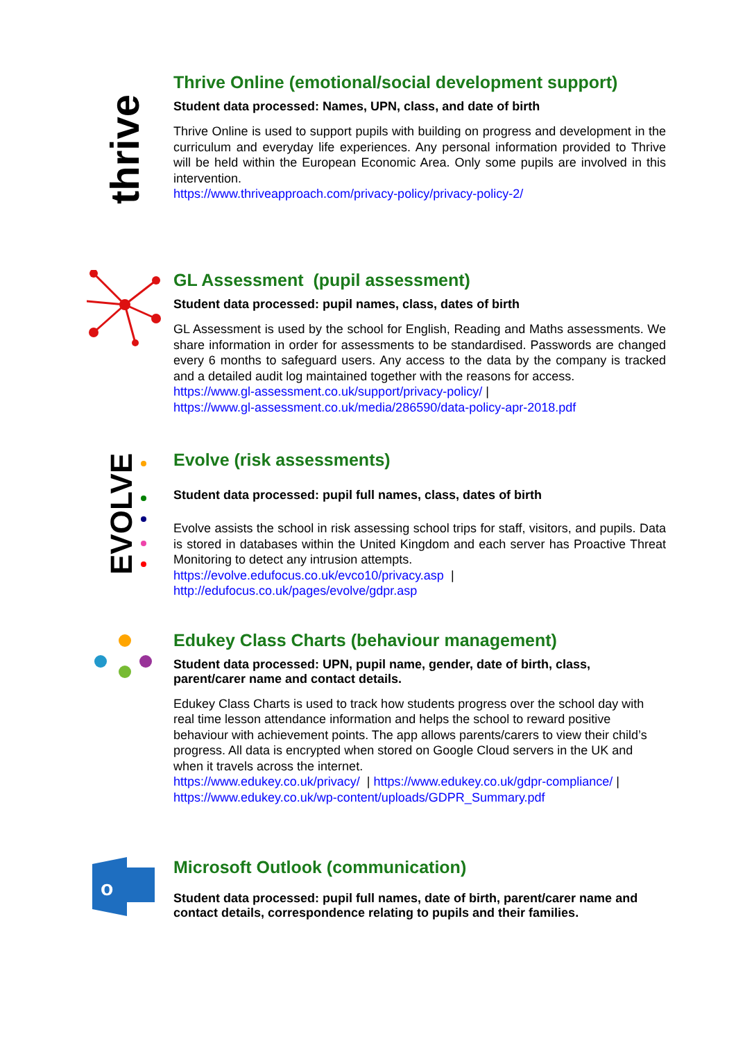thrive
Thrive Online (emotional/social development support)
Student data processed: Names, UPN, class, and date of birth
Thrive Online is used to support pupils with building on progress and development in the curriculum and everyday life experiences. Any personal information provided to Thrive will be held within the European Economic Area. Only some pupils are involved in this intervention.
https://www.thriveapproach.com/privacy-policy/privacy-policy-2/
GL Assessment (pupil assessment)
Student data processed: pupil names, class, dates of birth
GL Assessment is used by the school for English, Reading and Maths assessments. We share information in order for assessments to be standardised. Passwords are changed every 6 months to safeguard users. Any access to the data by the company is tracked and a detailed audit log maintained together with the reasons for access.
https://www.gl-assessment.co.uk/support/privacy-policy/ |
https://www.gl-assessment.co.uk/media/286590/data-policy-apr-2018.pdf
EVOLVE
Evolve (risk assessments)
Student data processed: pupil full names, class, dates of birth
Evolve assists the school in risk assessing school trips for staff, visitors, and pupils. Data is stored in databases within the United Kingdom and each server has Proactive Threat Monitoring to detect any intrusion attempts.
https://evolve.edufocus.co.uk/evco10/privacy.asp |
http://edufocus.co.uk/pages/evolve/gdpr.asp
Edukey Class Charts (behaviour management)
Student data processed: UPN, pupil name, gender, date of birth, class, parent/carer name and contact details.
Edukey Class Charts is used to track how students progress over the school day with real time lesson attendance information and helps the school to reward positive behaviour with achievement points. The app allows parents/carers to view their child’s progress. All data is encrypted when stored on Google Cloud servers in the UK and when it travels across the internet.
https://www.edukey.co.uk/privacy/ | https://www.edukey.co.uk/gdpr-compliance/ |
https://www.edukey.co.uk/wp-content/uploads/GDPR_Summary.pdf
o
Microsoft Outlook (communication)
Student data processed: pupil full names, date of birth, parent/carer name and contact details, correspondence relating to pupils and their families.